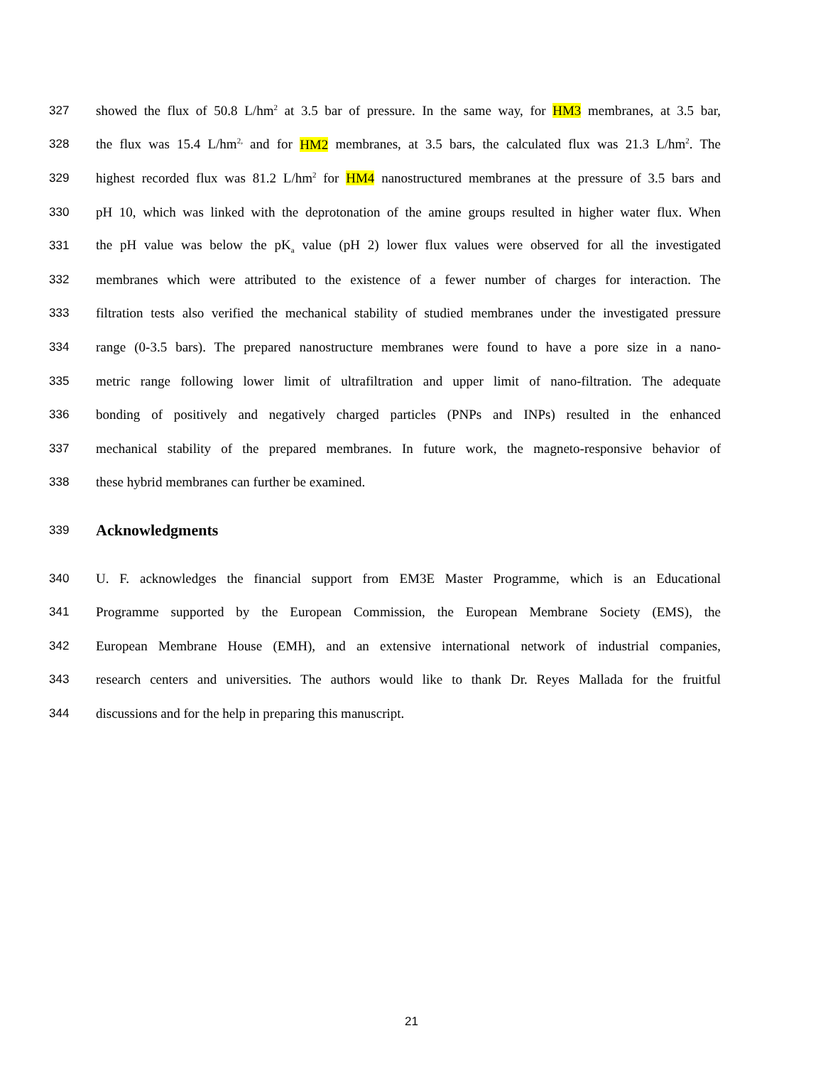327 showed the flux of 50.8 L/hm<sup>2</sup> at 3.5 bar of pressure. In the same way, for HM3 membranes, at 3.5 bar,
328 the flux was 15.4 L/hm<sup>2,</sup> and for HM2 membranes, at 3.5 bars, the calculated flux was 21.3 L/hm<sup>2</sup>. The
329 highest recorded flux was 81.2 L/hm<sup>2</sup> for HM4 nanostructured membranes at the pressure of 3.5 bars and
330 pH 10, which was linked with the deprotonation of the amine groups resulted in higher water flux. When
331 the pH value was below the pK<sub>a</sub> value (pH 2) lower flux values were observed for all the investigated
332 membranes which were attributed to the existence of a fewer number of charges for interaction. The
333 filtration tests also verified the mechanical stability of studied membranes under the investigated pressure
334 range (0-3.5 bars). The prepared nanostructure membranes were found to have a pore size in a nano-
335 metric range following lower limit of ultrafiltration and upper limit of nano-filtration. The adequate
336 bonding of positively and negatively charged particles (PNPs and INPs) resulted in the enhanced
337 mechanical stability of the prepared membranes. In future work, the magneto-responsive behavior of
338 these hybrid membranes can further be examined.
339
Acknowledgments
340 U. F. acknowledges the financial support from EM3E Master Programme, which is an Educational
341 Programme supported by the European Commission, the European Membrane Society (EMS), the
342 European Membrane House (EMH), and an extensive international network of industrial companies,
343 research centers and universities. The authors would like to thank Dr. Reyes Mallada for the fruitful
344 discussions and for the help in preparing this manuscript.
21